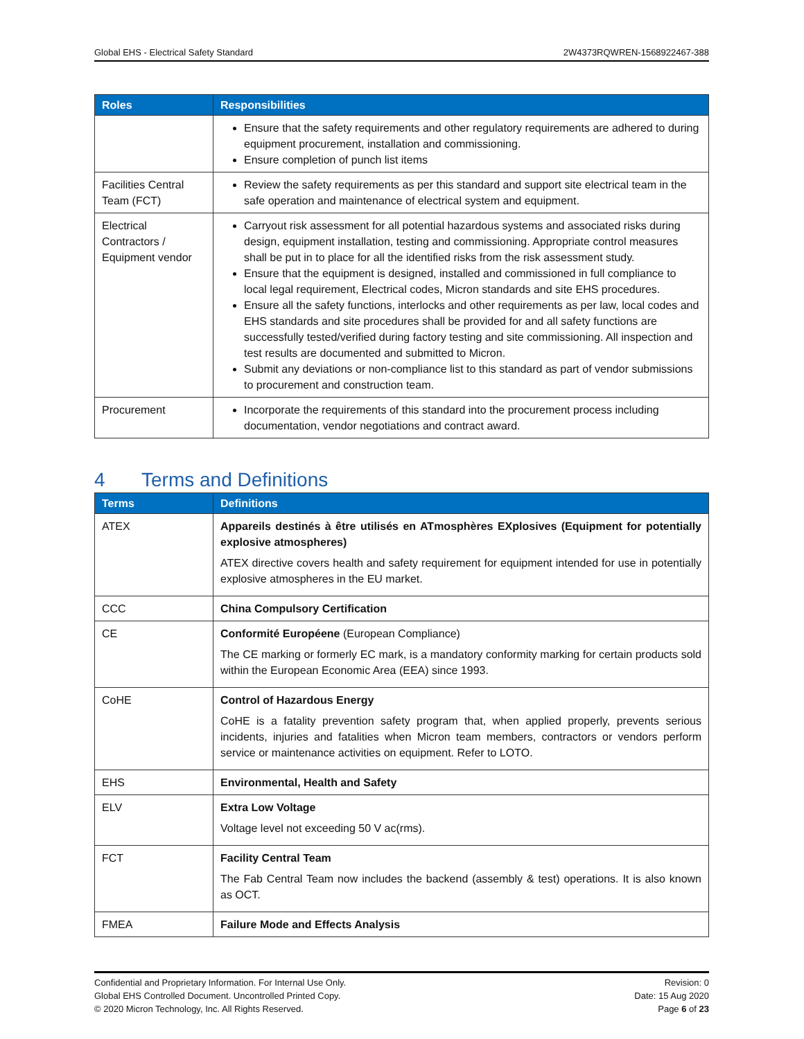Global EHS - Electrical Safety Standard 2W4373RQWREN-1568922467-388
| Roles | Responsibilities |
| --- | --- |
| | Ensure that the safety requirements and other regulatory requirements are adhered to during equipment procurement, installation and commissioning. Ensure completion of punch list items |
| Facilities Central Team (FCT) | Review the safety requirements as per this standard and support site electrical team in the safe operation and maintenance of electrical system and equipment. |
| Electrical Contractors / Equipment vendor | Carryout risk assessment for all potential hazardous systems and associated risks during design, equipment installation, testing and commissioning. Appropriate control measures shall be put in to place for all the identified risks from the risk assessment study. Ensure that the equipment is designed, installed and commissioned in full compliance to local legal requirement, Electrical codes, Micron standards and site EHS procedures. Ensure all the safety functions, interlocks and other requirements as per law, local codes and EHS standards and site procedures shall be provided for and all safety functions are successfully tested/verified during factory testing and site commissioning. All inspection and test results are documented and submitted to Micron. Submit any deviations or non-compliance list to this standard as part of vendor submissions to procurement and construction team. |
| Procurement | Incorporate the requirements of this standard into the procurement process including documentation, vendor negotiations and contract award. |
4 Terms and Definitions
| Terms | Definitions |
| --- | --- |
| ATEX | Appareils destinés à être utilisés en ATmosphères EXplosives (Equipment for potentially explosive atmospheres) ATEX directive covers health and safety requirement for equipment intended for use in potentially explosive atmospheres in the EU market. |
| CCC | China Compulsory Certification |
| CE | Conformité Européene (European Compliance) The CE marking or formerly EC mark, is a mandatory conformity marking for certain products sold within the European Economic Area (EEA) since 1993. |
| CoHE | Control of Hazardous Energy CoHE is a fatality prevention safety program that, when applied properly, prevents serious incidents, injuries and fatalities when Micron team members, contractors or vendors perform service or maintenance activities on equipment. Refer to LOTO. |
| EHS | Environmental, Health and Safety |
| ELV | Extra Low Voltage Voltage level not exceeding 50 V ac(rms). |
| FCT | Facility Central Team The Fab Central Team now includes the backend (assembly & test) operations. It is also known as OCT. |
| FMEA | Failure Mode and Effects Analysis |
Confidential and Proprietary Information. For Internal Use Only.
Global EHS Controlled Document. Uncontrolled Printed Copy.
© 2020 Micron Technology, Inc. All Rights Reserved.
Revision: 0
Date: 15 Aug 2020
Page 6 of 23